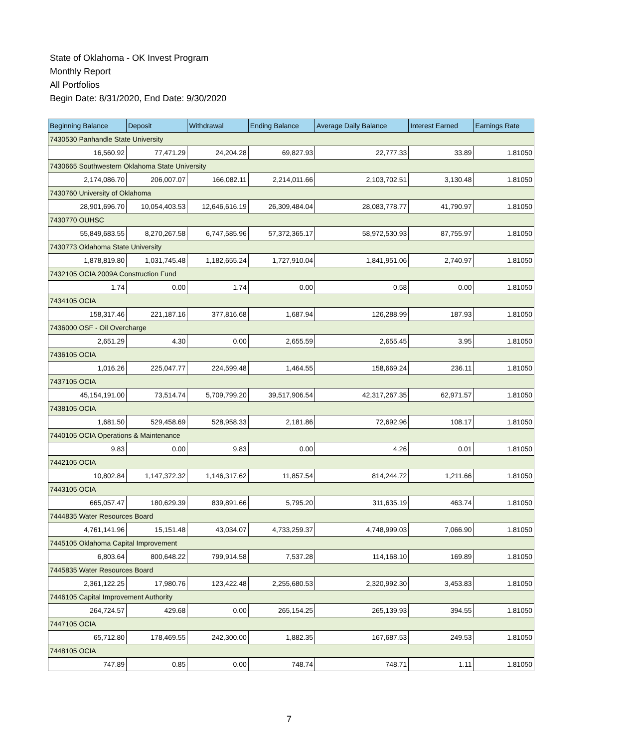State of Oklahoma - OK Invest Program
Monthly Report
All Portfolios
Begin Date: 8/31/2020, End Date: 9/30/2020
| Beginning Balance | Deposit | Withdrawal | Ending Balance | Average Daily Balance | Interest Earned | Earnings Rate |
| --- | --- | --- | --- | --- | --- | --- |
| 7430530 Panhandle State University | | | | | | |
| 16,560.92 | 77,471.29 | 24,204.28 | 69,827.93 | 22,777.33 | 33.89 | 1.81050 |
| 7430665 Southwestern Oklahoma State University | | | | | | |
| 2,174,086.70 | 206,007.07 | 166,082.11 | 2,214,011.66 | 2,103,702.51 | 3,130.48 | 1.81050 |
| 7430760 University of Oklahoma | | | | | | |
| 28,901,696.70 | 10,054,403.53 | 12,646,616.19 | 26,309,484.04 | 28,083,778.77 | 41,790.97 | 1.81050 |
| 7430770 OUHSC | | | | | | |
| 55,849,683.55 | 8,270,267.58 | 6,747,585.96 | 57,372,365.17 | 58,972,530.93 | 87,755.97 | 1.81050 |
| 7430773 Oklahoma State University | | | | | | |
| 1,878,819.80 | 1,031,745.48 | 1,182,655.24 | 1,727,910.04 | 1,841,951.06 | 2,740.97 | 1.81050 |
| 7432105 OCIA 2009A Construction Fund | | | | | | |
| 1.74 | 0.00 | 1.74 | 0.00 | 0.58 | 0.00 | 1.81050 |
| 7434105 OCIA | | | | | | |
| 158,317.46 | 221,187.16 | 377,816.68 | 1,687.94 | 126,288.99 | 187.93 | 1.81050 |
| 7436000 OSF - Oil Overcharge | | | | | | |
| 2,651.29 | 4.30 | 0.00 | 2,655.59 | 2,655.45 | 3.95 | 1.81050 |
| 7436105 OCIA | | | | | | |
| 1,016.26 | 225,047.77 | 224,599.48 | 1,464.55 | 158,669.24 | 236.11 | 1.81050 |
| 7437105 OCIA | | | | | | |
| 45,154,191.00 | 73,514.74 | 5,709,799.20 | 39,517,906.54 | 42,317,267.35 | 62,971.57 | 1.81050 |
| 7438105 OCIA | | | | | | |
| 1,681.50 | 529,458.69 | 528,958.33 | 2,181.86 | 72,692.96 | 108.17 | 1.81050 |
| 7440105 OCIA Operations & Maintenance | | | | | | |
| 9.83 | 0.00 | 9.83 | 0.00 | 4.26 | 0.01 | 1.81050 |
| 7442105 OCIA | | | | | | |
| 10,802.84 | 1,147,372.32 | 1,146,317.62 | 11,857.54 | 814,244.72 | 1,211.66 | 1.81050 |
| 7443105 OCIA | | | | | | |
| 665,057.47 | 180,629.39 | 839,891.66 | 5,795.20 | 311,635.19 | 463.74 | 1.81050 |
| 7444835 Water Resources Board | | | | | | |
| 4,761,141.96 | 15,151.48 | 43,034.07 | 4,733,259.37 | 4,748,999.03 | 7,066.90 | 1.81050 |
| 7445105 Oklahoma Capital Improvement | | | | | | |
| 6,803.64 | 800,648.22 | 799,914.58 | 7,537.28 | 114,168.10 | 169.89 | 1.81050 |
| 7445835 Water Resources Board | | | | | | |
| 2,361,122.25 | 17,980.76 | 123,422.48 | 2,255,680.53 | 2,320,992.30 | 3,453.83 | 1.81050 |
| 7446105 Capital Improvement Authority | | | | | | |
| 264,724.57 | 429.68 | 0.00 | 265,154.25 | 265,139.93 | 394.55 | 1.81050 |
| 7447105 OCIA | | | | | | |
| 65,712.80 | 178,469.55 | 242,300.00 | 1,882.35 | 167,687.53 | 249.53 | 1.81050 |
| 7448105 OCIA | | | | | | |
| 747.89 | 0.85 | 0.00 | 748.74 | 748.71 | 1.11 | 1.81050 |
7